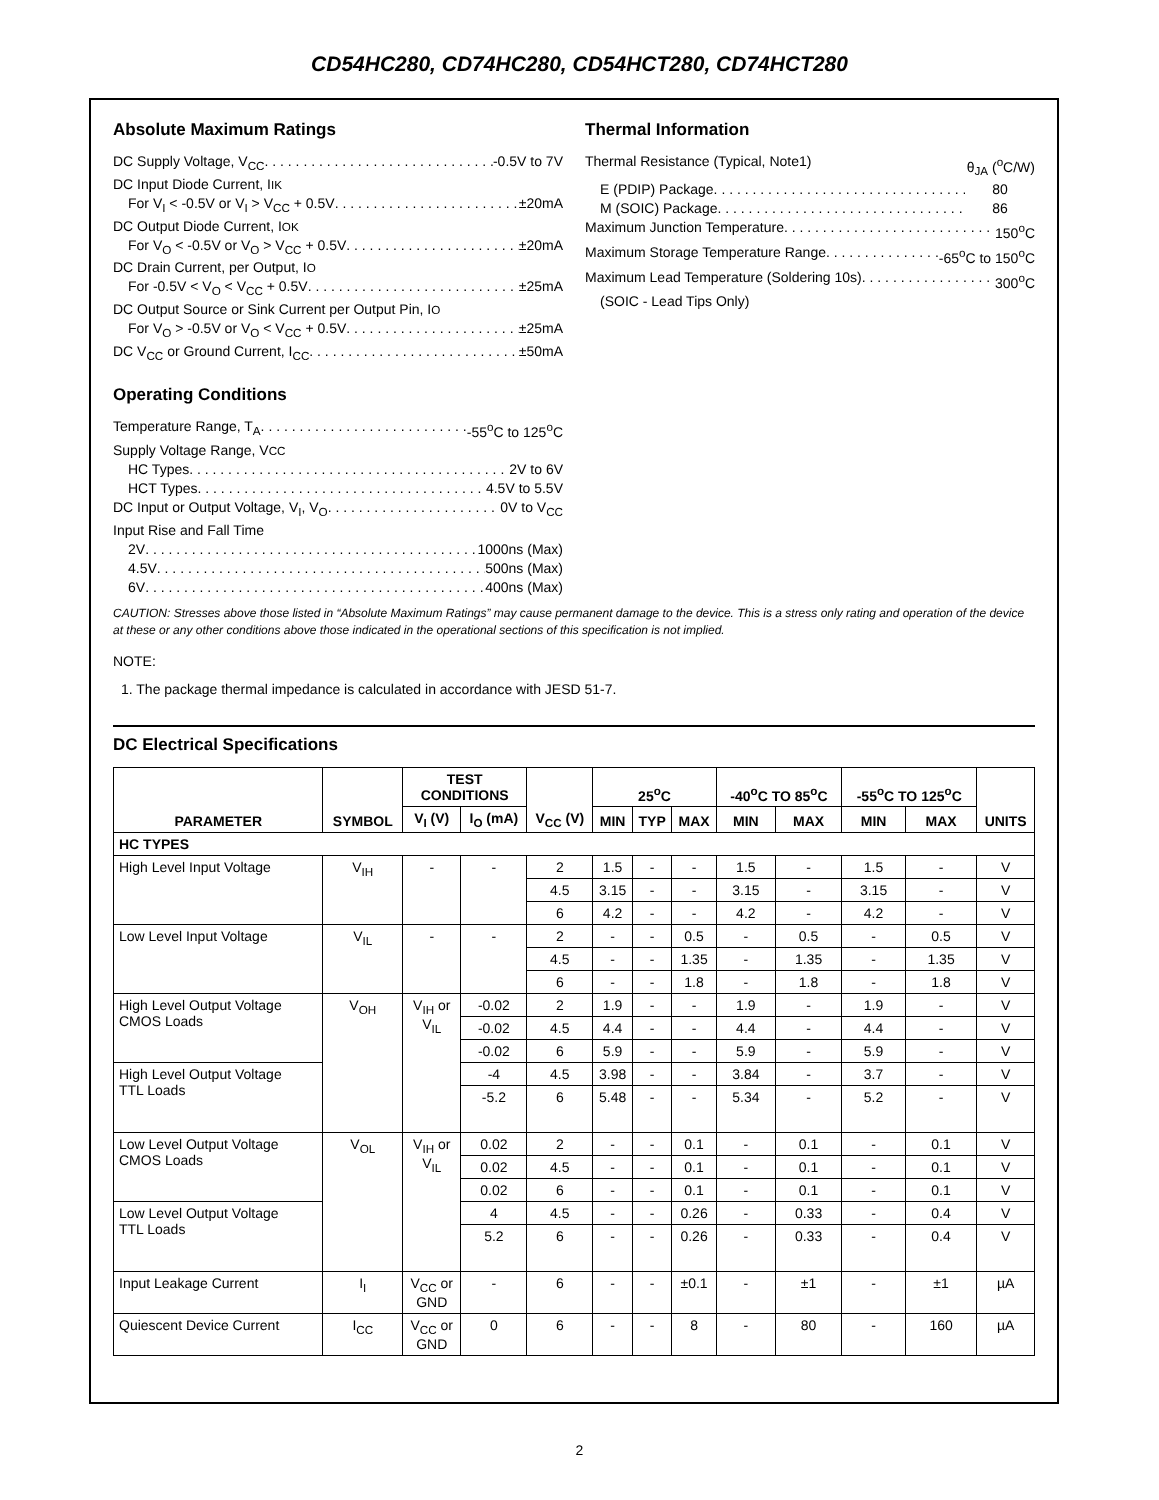CD54HC280, CD74HC280, CD54HCT280, CD74HCT280
Absolute Maximum Ratings
DC Supply Voltage, V<sub>CC</sub> -0.5V to 7V
DC Input Diode Current, I<sub>IK</sub>
For V<sub>I</sub> < -0.5V or V<sub>I</sub> > V<sub>CC</sub> + 0.5V ±20mA
DC Output Diode Current, I<sub>OK</sub>
For V<sub>O</sub> < -0.5V or V<sub>O</sub> > V<sub>CC</sub> + 0.5V ±20mA
DC Drain Current, per Output, I<sub>O</sub>
For -0.5V < V<sub>O</sub> < V<sub>CC</sub> + 0.5V ±25mA
DC Output Source or Sink Current per Output Pin, I<sub>O</sub>
For V<sub>O</sub> > -0.5V or V<sub>O</sub> < V<sub>CC</sub> + 0.5V ±25mA
DC V<sub>CC</sub> or Ground Current, I<sub>CC</sub> ±50mA
Operating Conditions
Temperature Range, T<sub>A</sub> -55<sup>o</sup>C to 125<sup>o</sup>C
Supply Voltage Range, V<sub>CC</sub>
HC Types 2V to 6V
HCT Types 4.5V to 5.5V
DC Input or Output Voltage, V<sub>I</sub>, V<sub>O</sub> 0V to V<sub>CC</sub>
Input Rise and Fall Time
2V 1000ns (Max)
4.5V 500ns (Max)
6V 400ns (Max)
Thermal Information
Thermal Resistance (Typical, Note1) θ<sub>JA</sub> (<sup>o</sup>C/W)
E (PDIP) Package 80
M (SOIC) Package 86
Maximum Junction Temperature 150<sup>o</sup>C
Maximum Storage Temperature Range -65<sup>o</sup>C to 150<sup>o</sup>C
Maximum Lead Temperature (Soldering 10s) 300<sup>o</sup>C
(SOIC - Lead Tips Only)
CAUTION: Stresses above those listed in “Absolute Maximum Ratings” may cause permanent damage to the device. This is a stress only rating and operation of the device at these or any other conditions above those indicated in the operational sections of this specification is not implied.
NOTE:
1. The package thermal impedance is calculated in accordance with JESD 51-7.
DC Electrical Specifications
| PARAMETER | SYMBOL | TEST CONDITIONS | | V<sub>CC</sub> (V) | 25<sup>o</sup>C | | | -40<sup>o</sup>C TO 85<sup>o</sup>C | | -55<sup>o</sup>C TO 125<sup>o</sup>C | | UNITS |
| --- | --- | --- | --- | --- | --- | --- | --- | --- | --- | --- | --- | --- |
| | | V<sub>I</sub> (V) | I<sub>O</sub> (mA) | | MIN | TYP | MAX | MIN | MAX | MIN | MAX | |
| HC TYPES | | | | | | | | | | | | |
| High Level Input Voltage | V<sub>IH</sub> | - | - | 2 | 1.5 | - | - | 1.5 | - | 1.5 | - | V |
| | | | | 4.5 | 3.15 | - | - | 3.15 | - | 3.15 | - | V |
| | | | | 6 | 4.2 | - | - | 4.2 | - | 4.2 | - | V |
| Low Level Input Voltage | V<sub>IL</sub> | - | - | 2 | - | - | 0.5 | - | 0.5 | - | 0.5 | V |
| | | | | 4.5 | - | - | 1.35 | - | 1.35 | - | 1.35 | V |
| | | | | 6 | - | - | 1.8 | - | 1.8 | - | 1.8 | V |
| High Level Output Voltage CMOS Loads | V<sub>OH</sub> | V<sub>IH</sub> or V<sub>IL</sub> | -0.02 | 2 | 1.9 | - | - | 1.9 | - | 1.9 | - | V |
| | | | -0.02 | 4.5 | 4.4 | - | - | 4.4 | - | 4.4 | - | V |
| | | | -0.02 | 6 | 5.9 | - | - | 5.9 | - | 5.9 | - | V |
| High Level Output Voltage TTL Loads | | | -4 | 4.5 | 3.98 | - | - | 3.84 | - | 3.7 | - | V |
| | | | -5.2 | 6 | 5.48 | - | - | 5.34 | - | 5.2 | - | V |
| Low Level Output Voltage CMOS Loads | V<sub>OL</sub> | V<sub>IH</sub> or V<sub>IL</sub> | 0.02 | 2 | - | - | 0.1 | - | 0.1 | - | 0.1 | V |
| | | | 0.02 | 4.5 | - | - | 0.1 | - | 0.1 | - | 0.1 | V |
| | | | 0.02 | 6 | - | - | 0.1 | - | 0.1 | - | 0.1 | V |
| Low Level Output Voltage TTL Loads | | | 4 | 4.5 | - | - | 0.26 | - | 0.33 | - | 0.4 | V |
| | | | 5.2 | 6 | - | - | 0.26 | - | 0.33 | - | 0.4 | V |
| Input Leakage Current | I<sub>I</sub> | V<sub>CC</sub> or GND | - | 6 | - | - | ±0.1 | - | ±1 | - | ±1 | µA |
| Quiescent Device Current | I<sub>CC</sub> | V<sub>CC</sub> or GND | 0 | 6 | - | - | 8 | - | 80 | - | 160 | µA |
2